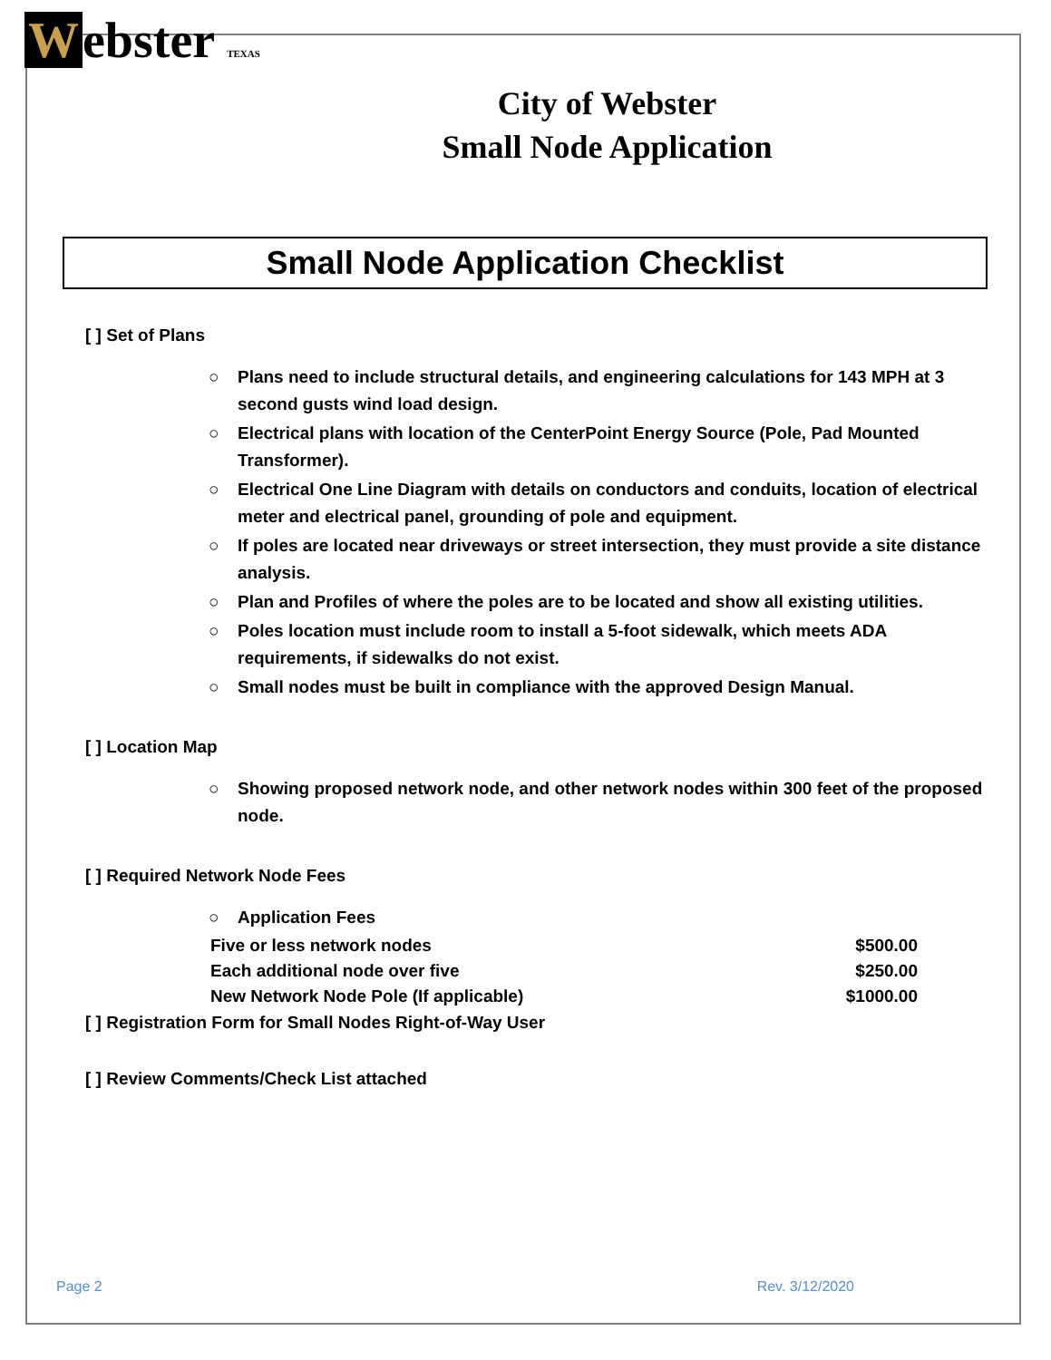Webster TEXAS
City of Webster
Small Node Application
Small Node Application Checklist
[ ] Set of Plans
○ Plans need to include structural details, and engineering calculations for 143 MPH at 3 second gusts wind load design.
○ Electrical plans with location of the CenterPoint Energy Source (Pole, Pad Mounted Transformer).
○ Electrical One Line Diagram with details on conductors and conduits, location of electrical meter and electrical panel, grounding of pole and equipment.
○ If poles are located near driveways or street intersection, they must provide a site distance analysis.
○ Plan and Profiles of where the poles are to be located and show all existing utilities.
○ Poles location must include room to install a 5-foot sidewalk, which meets ADA requirements, if sidewalks do not exist.
○ Small nodes must be built in compliance with the approved Design Manual.
[ ] Location Map
○ Showing proposed network node, and other network nodes within 300 feet of the proposed node.
[ ] Required Network Node Fees
○ Application Fees
Five or less network nodes $500.00
Each additional node over five $250.00
New Network Node Pole (If applicable) $1000.00
[ ] Registration Form for Small Nodes Right-of-Way User
[ ] Review Comments/Check List attached
Page 2 Rev. 3/12/2020